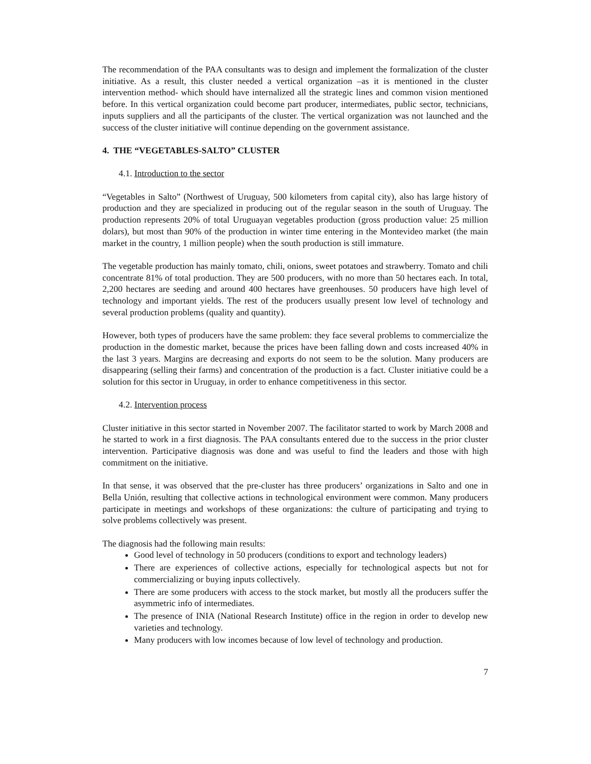The recommendation of the PAA consultants was to design and implement the formalization of the cluster initiative. As a result, this cluster needed a vertical organization –as it is mentioned in the cluster intervention method- which should have internalized all the strategic lines and common vision mentioned before. In this vertical organization could become part producer, intermediates, public sector, technicians, inputs suppliers and all the participants of the cluster. The vertical organization was not launched and the success of the cluster initiative will continue depending on the government assistance.
4. THE “VEGETABLES-SALTO” CLUSTER
4.1. Introduction to the sector
“Vegetables in Salto” (Northwest of Uruguay, 500 kilometers from capital city), also has large history of production and they are specialized in producing out of the regular season in the south of Uruguay. The production represents 20% of total Uruguayan vegetables production (gross production value: 25 million dolars), but most than 90% of the production in winter time entering in the Montevideo market (the main market in the country, 1 million people) when the south production is still immature.
The vegetable production has mainly tomato, chili, onions, sweet potatoes and strawberry. Tomato and chili concentrate 81% of total production. They are 500 producers, with no more than 50 hectares each. In total, 2,200 hectares are seeding and around 400 hectares have greenhouses. 50 producers have high level of technology and important yields. The rest of the producers usually present low level of technology and several production problems (quality and quantity).
However, both types of producers have the same problem: they face several problems to commercialize the production in the domestic market, because the prices have been falling down and costs increased 40% in the last 3 years. Margins are decreasing and exports do not seem to be the solution. Many producers are disappearing (selling their farms) and concentration of the production is a fact. Cluster initiative could be a solution for this sector in Uruguay, in order to enhance competitiveness in this sector.
4.2. Intervention process
Cluster initiative in this sector started in November 2007. The facilitator started to work by March 2008 and he started to work in a first diagnosis. The PAA consultants entered due to the success in the prior cluster intervention. Participative diagnosis was done and was useful to find the leaders and those with high commitment on the initiative.
In that sense, it was observed that the pre-cluster has three producers’ organizations in Salto and one in Bella Unión, resulting that collective actions in technological environment were common. Many producers participate in meetings and workshops of these organizations: the culture of participating and trying to solve problems collectively was present.
The diagnosis had the following main results:
Good level of technology in 50 producers (conditions to export and technology leaders)
There are experiences of collective actions, especially for technological aspects but not for commercializing or buying inputs collectively.
There are some producers with access to the stock market, but mostly all the producers suffer the asymmetric info of intermediates.
The presence of INIA (National Research Institute) office in the region in order to develop new varieties and technology.
Many producers with low incomes because of low level of technology and production.
7